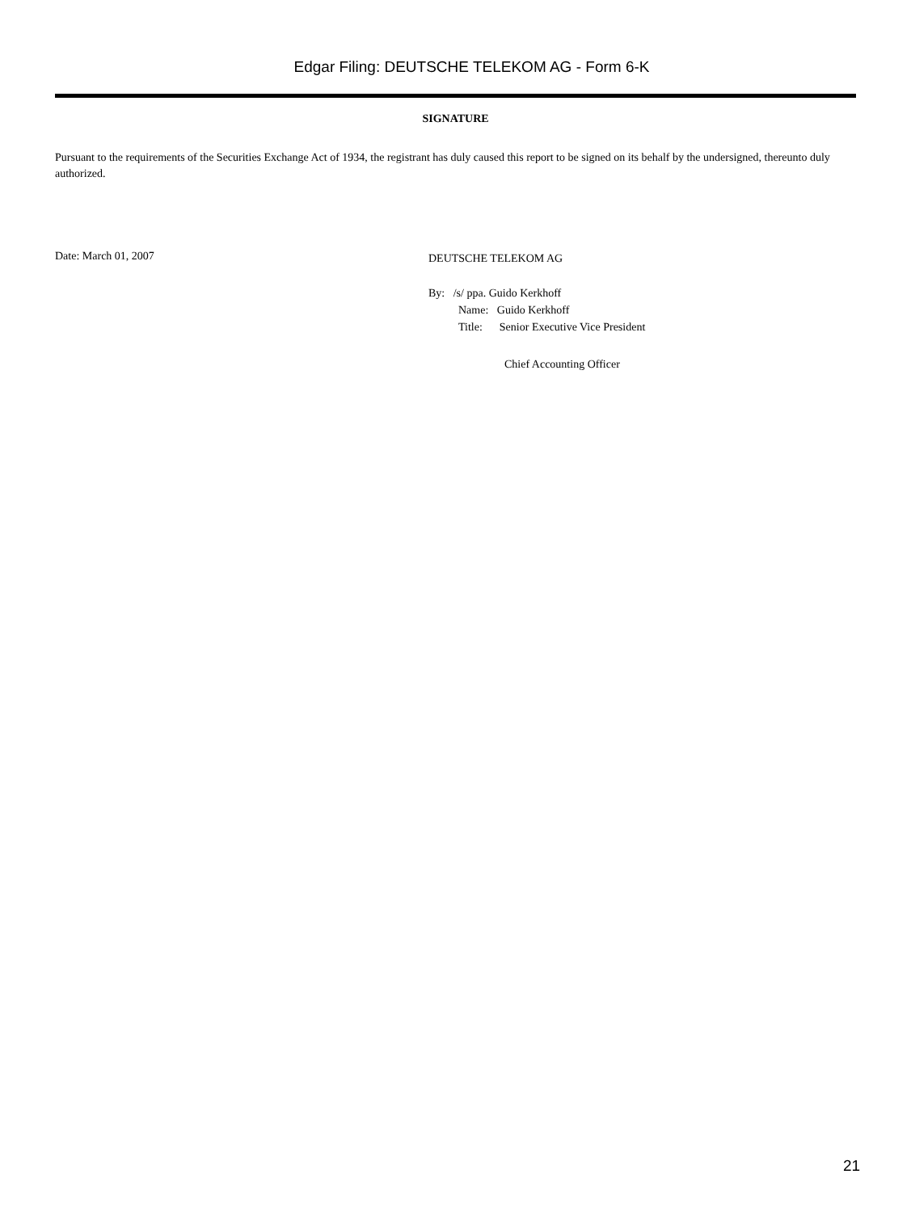Edgar Filing: DEUTSCHE TELEKOM AG - Form 6-K
SIGNATURE
Pursuant to the requirements of the Securities Exchange Act of 1934, the registrant has duly caused this report to be signed on its behalf by the undersigned, thereunto duly authorized.
Date: March 01, 2007
DEUTSCHE TELEKOM AG
By: /s/ ppa. Guido Kerkhoff
Name: Guido Kerkhoff
Title: Senior Executive Vice President
Chief Accounting Officer
21